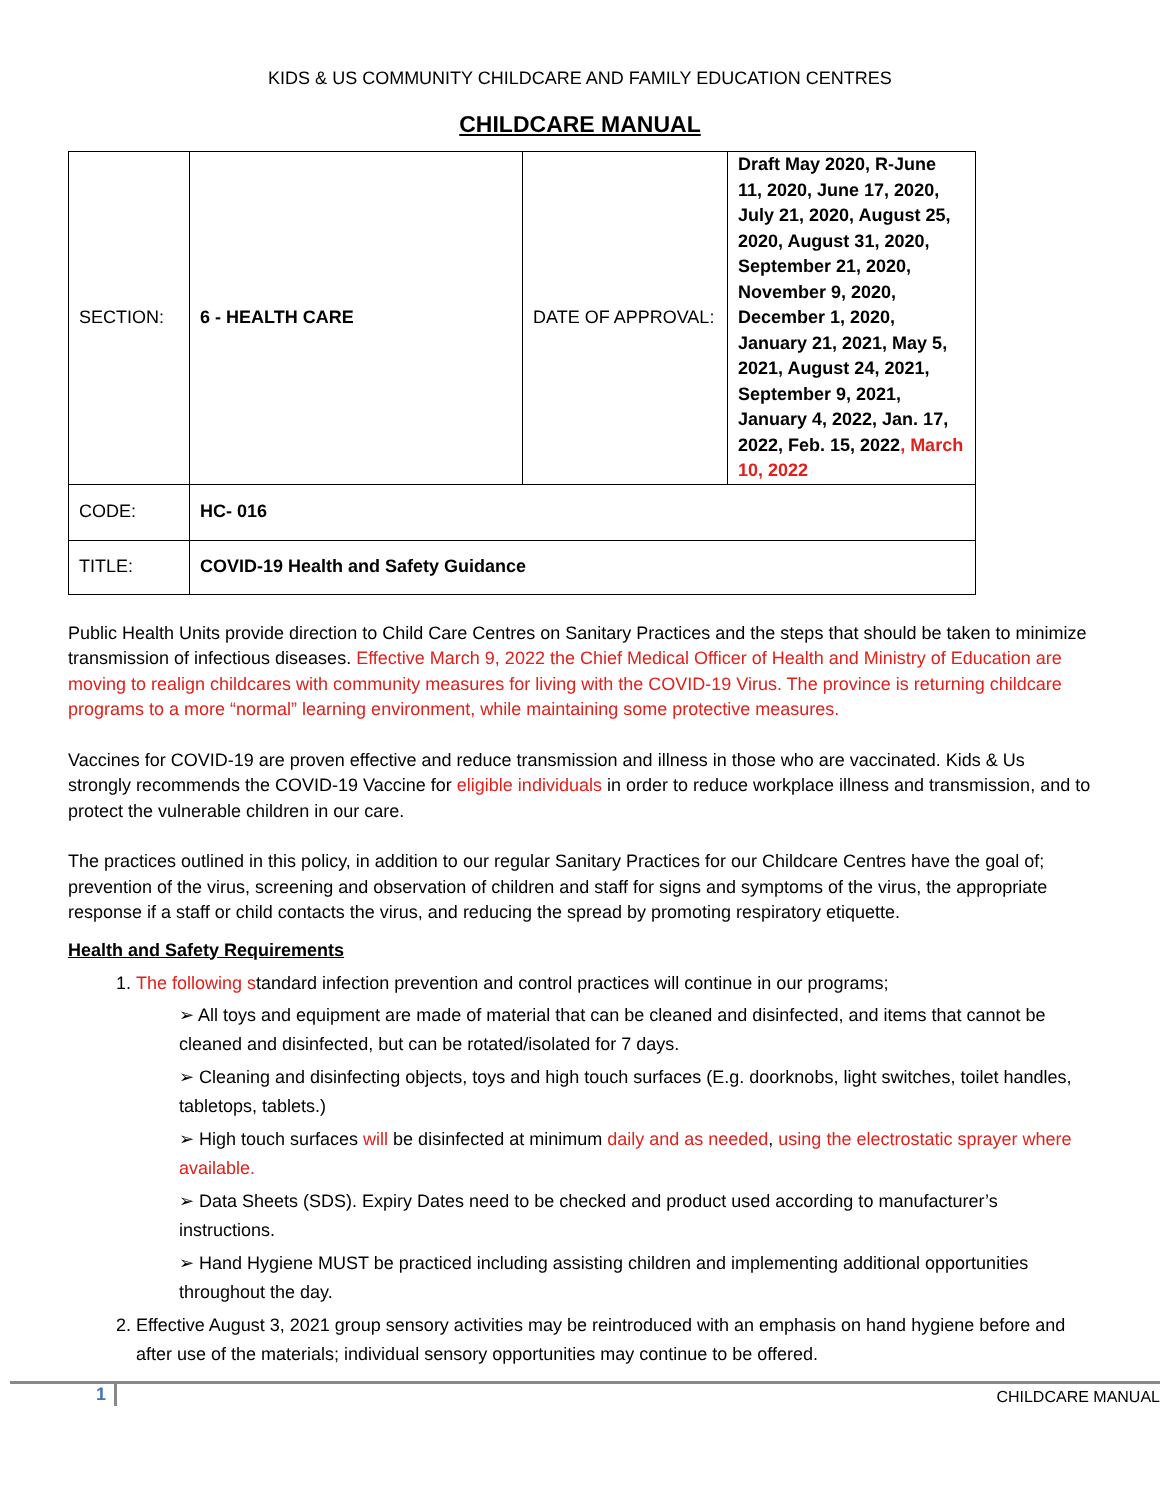KIDS & US COMMUNITY CHILDCARE AND FAMILY EDUCATION CENTRES
CHILDCARE MANUAL
| SECTION: | 6 - HEALTH CARE | DATE OF APPROVAL: | Draft May 2020, R-June 11, 2020, June 17, 2020, July 21, 2020, August 25, 2020, August 31, 2020, September 21, 2020, November 9, 2020, December 1, 2020, January 21, 2021, May 5, 2021, August 24, 2021, September 9, 2021, January 4, 2022, Jan. 17, 2022, Feb. 15, 2022 , March 10, 2022 |
| CODE: | HC- 016 | | |
| TITLE: | COVID-19 Health and Safety Guidance | | |
Public Health Units provide direction to Child Care Centres on Sanitary Practices and the steps that should be taken to minimize transmission of infectious diseases. Effective March 9, 2022 the Chief Medical Officer of Health and Ministry of Education are moving to realign childcares with community measures for living with the COVID-19 Virus. The province is returning childcare programs to a more “normal” learning environment, while maintaining some protective measures.
Vaccines for COVID-19 are proven effective and reduce transmission and illness in those who are vaccinated. Kids & Us strongly recommends the COVID-19 Vaccine for eligible individuals in order to reduce workplace illness and transmission, and to protect the vulnerable children in our care.
The practices outlined in this policy, in addition to our regular Sanitary Practices for our Childcare Centres have the goal of; prevention of the virus, screening and observation of children and staff for signs and symptoms of the virus, the appropriate response if a staff or child contacts the virus, and reducing the spread by promoting respiratory etiquette.
Health and Safety Requirements
1. The following standard infection prevention and control practices will continue in our programs;
➢ All toys and equipment are made of material that can be cleaned and disinfected, and items that cannot be cleaned and disinfected, but can be rotated/isolated for 7 days.
➢ Cleaning and disinfecting objects, toys and high touch surfaces (E.g. doorknobs, light switches, toilet handles, tabletops, tablets.)
➢ High touch surfaces will be disinfected at minimum daily and as needed, using the electrostatic sprayer where available.
➢ Data Sheets (SDS). Expiry Dates need to be checked and product used according to manufacturer’s instructions.
➢ Hand Hygiene MUST be practiced including assisting children and implementing additional opportunities throughout the day.
2. Effective August 3, 2021 group sensory activities may be reintroduced with an emphasis on hand hygiene before and after use of the materials; individual sensory opportunities may continue to be offered.
1 CHILDCARE MANUAL